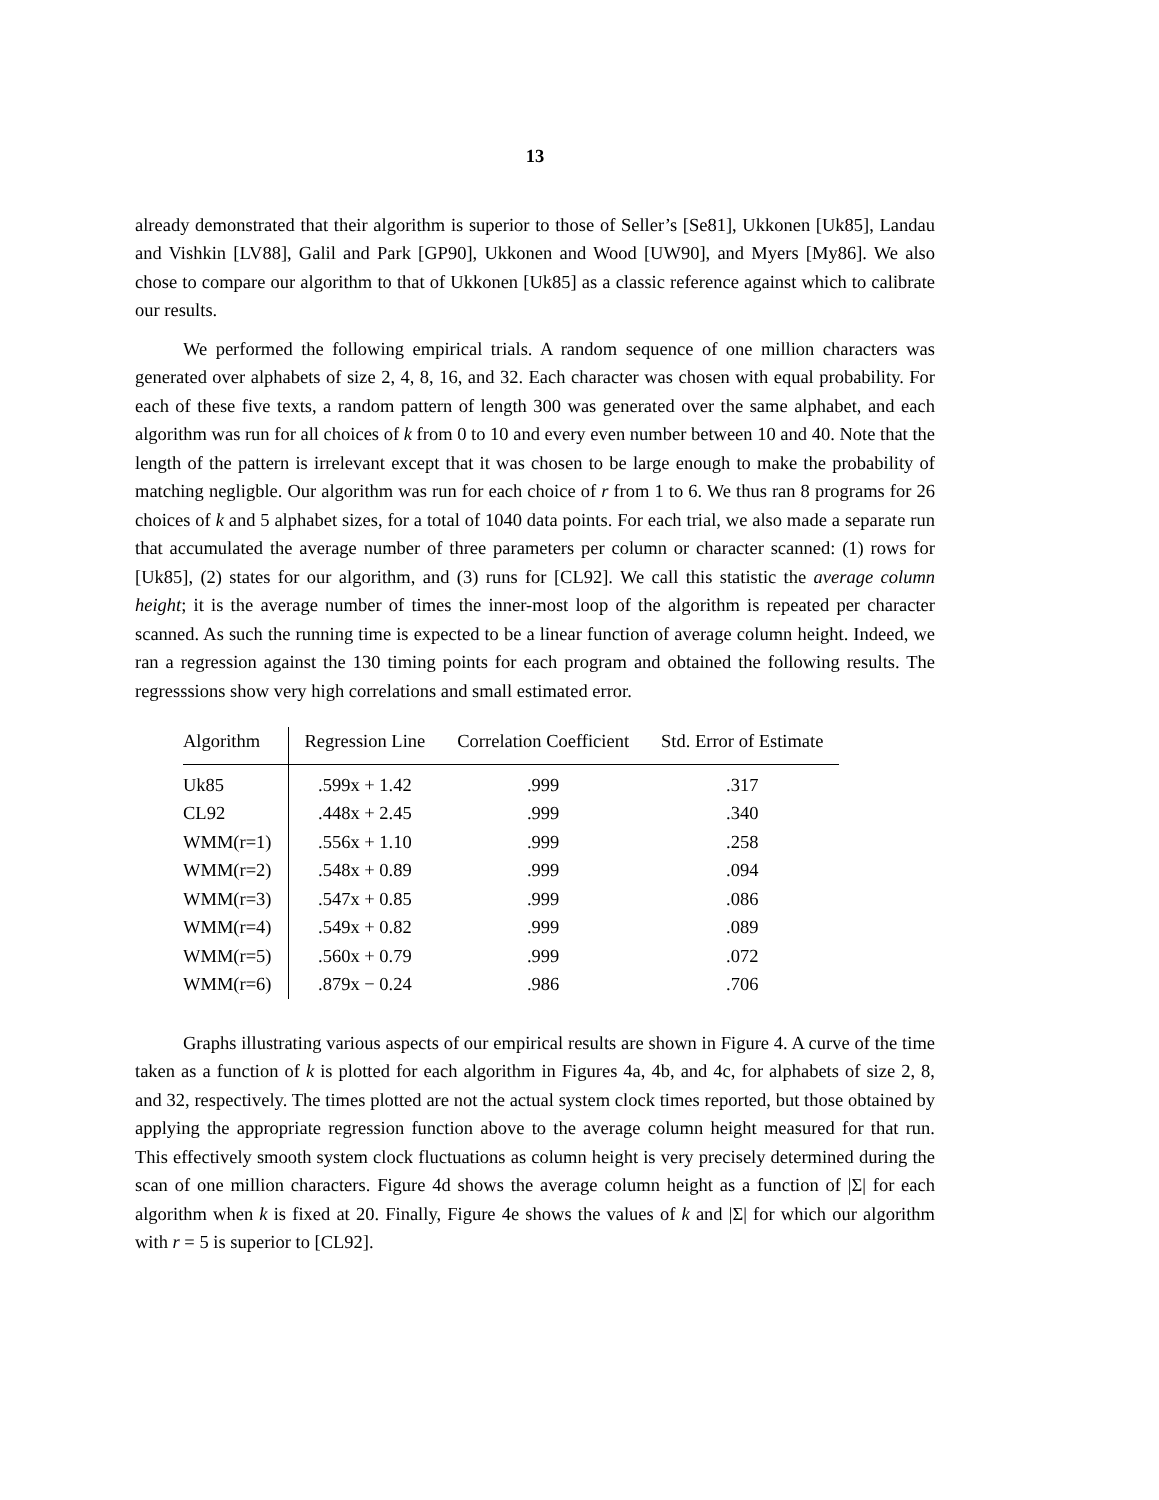13
already demonstrated that their algorithm is superior to those of Seller’s [Se81], Ukkonen [Uk85], Landau and Vishkin [LV88], Galil and Park [GP90], Ukkonen and Wood [UW90], and Myers [My86]. We also chose to compare our algorithm to that of Ukkonen [Uk85] as a classic reference against which to calibrate our results.
We performed the following empirical trials. A random sequence of one million characters was generated over alphabets of size 2, 4, 8, 16, and 32. Each character was chosen with equal probability. For each of these five texts, a random pattern of length 300 was generated over the same alphabet, and each algorithm was run for all choices of k from 0 to 10 and every even number between 10 and 40. Note that the length of the pattern is irrelevant except that it was chosen to be large enough to make the probability of matching negligble. Our algorithm was run for each choice of r from 1 to 6. We thus ran 8 programs for 26 choices of k and 5 alphabet sizes, for a total of 1040 data points. For each trial, we also made a separate run that accumulated the average number of three parameters per column or character scanned: (1) rows for [Uk85], (2) states for our algorithm, and (3) runs for [CL92]. We call this statistic the average column height; it is the average number of times the inner-most loop of the algorithm is repeated per character scanned. As such the running time is expected to be a linear function of average column height. Indeed, we ran a regression against the 130 timing points for each program and obtained the following results. The regresssions show very high correlations and small estimated error.
| Algorithm | Regression Line | Correlation Coefficient | Std. Error of Estimate |
| --- | --- | --- | --- |
| Uk85 | .599x + 1.42 | .999 | .317 |
| CL92 | .448x + 2.45 | .999 | .340 |
| WMM(r=1) | .556x + 1.10 | .999 | .258 |
| WMM(r=2) | .548x + 0.89 | .999 | .094 |
| WMM(r=3) | .547x + 0.85 | .999 | .086 |
| WMM(r=4) | .549x + 0.82 | .999 | .089 |
| WMM(r=5) | .560x + 0.79 | .999 | .072 |
| WMM(r=6) | .879x − 0.24 | .986 | .706 |
Graphs illustrating various aspects of our empirical results are shown in Figure 4. A curve of the time taken as a function of k is plotted for each algorithm in Figures 4a, 4b, and 4c, for alphabets of size 2, 8, and 32, respectively. The times plotted are not the actual system clock times reported, but those obtained by applying the appropriate regression function above to the average column height measured for that run. This effectively smooth system clock fluctuations as column height is very precisely determined during the scan of one million characters. Figure 4d shows the average column height as a function of |Σ| for each algorithm when k is fixed at 20. Finally, Figure 4e shows the values of k and |Σ| for which our algorithm with r = 5 is superior to [CL92].